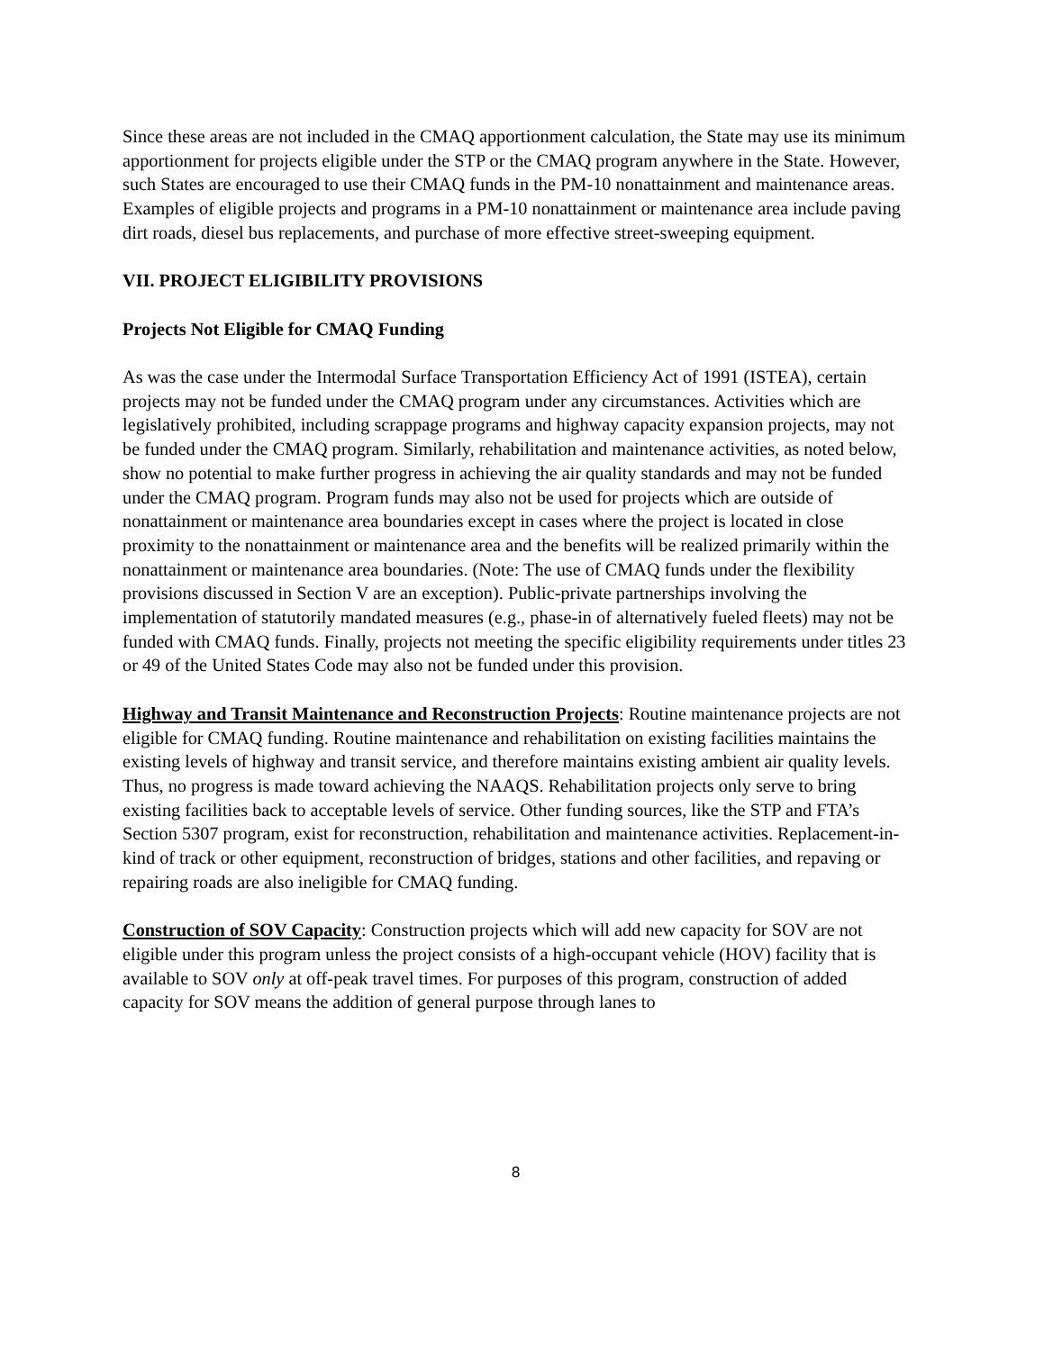Since these areas are not included in the CMAQ apportionment calculation, the State may use its minimum apportionment for projects eligible under the STP or the CMAQ program anywhere in the State. However, such States are encouraged to use their CMAQ funds in the PM-10 nonattainment and maintenance areas. Examples of eligible projects and programs in a PM-10 nonattainment or maintenance area include paving dirt roads, diesel bus replacements, and purchase of more effective street-sweeping equipment.
VII. PROJECT ELIGIBILITY PROVISIONS
Projects Not Eligible for CMAQ Funding
As was the case under the Intermodal Surface Transportation Efficiency Act of 1991 (ISTEA), certain projects may not be funded under the CMAQ program under any circumstances. Activities which are legislatively prohibited, including scrappage programs and highway capacity expansion projects, may not be funded under the CMAQ program. Similarly, rehabilitation and maintenance activities, as noted below, show no potential to make further progress in achieving the air quality standards and may not be funded under the CMAQ program. Program funds may also not be used for projects which are outside of nonattainment or maintenance area boundaries except in cases where the project is located in close proximity to the nonattainment or maintenance area and the benefits will be realized primarily within the nonattainment or maintenance area boundaries. (Note: The use of CMAQ funds under the flexibility provisions discussed in Section V are an exception). Public-private partnerships involving the implementation of statutorily mandated measures (e.g., phase-in of alternatively fueled fleets) may not be funded with CMAQ funds. Finally, projects not meeting the specific eligibility requirements under titles 23 or 49 of the United States Code may also not be funded under this provision.
Highway and Transit Maintenance and Reconstruction Projects: Routine maintenance projects are not eligible for CMAQ funding. Routine maintenance and rehabilitation on existing facilities maintains the existing levels of highway and transit service, and therefore maintains existing ambient air quality levels. Thus, no progress is made toward achieving the NAAQS. Rehabilitation projects only serve to bring existing facilities back to acceptable levels of service. Other funding sources, like the STP and FTA’s Section 5307 program, exist for reconstruction, rehabilitation and maintenance activities. Replacement-in-kind of track or other equipment, reconstruction of bridges, stations and other facilities, and repaving or repairing roads are also ineligible for CMAQ funding.
Construction of SOV Capacity: Construction projects which will add new capacity for SOV are not eligible under this program unless the project consists of a high-occupant vehicle (HOV) facility that is available to SOV only at off-peak travel times. For purposes of this program, construction of added capacity for SOV means the addition of general purpose through lanes to
8